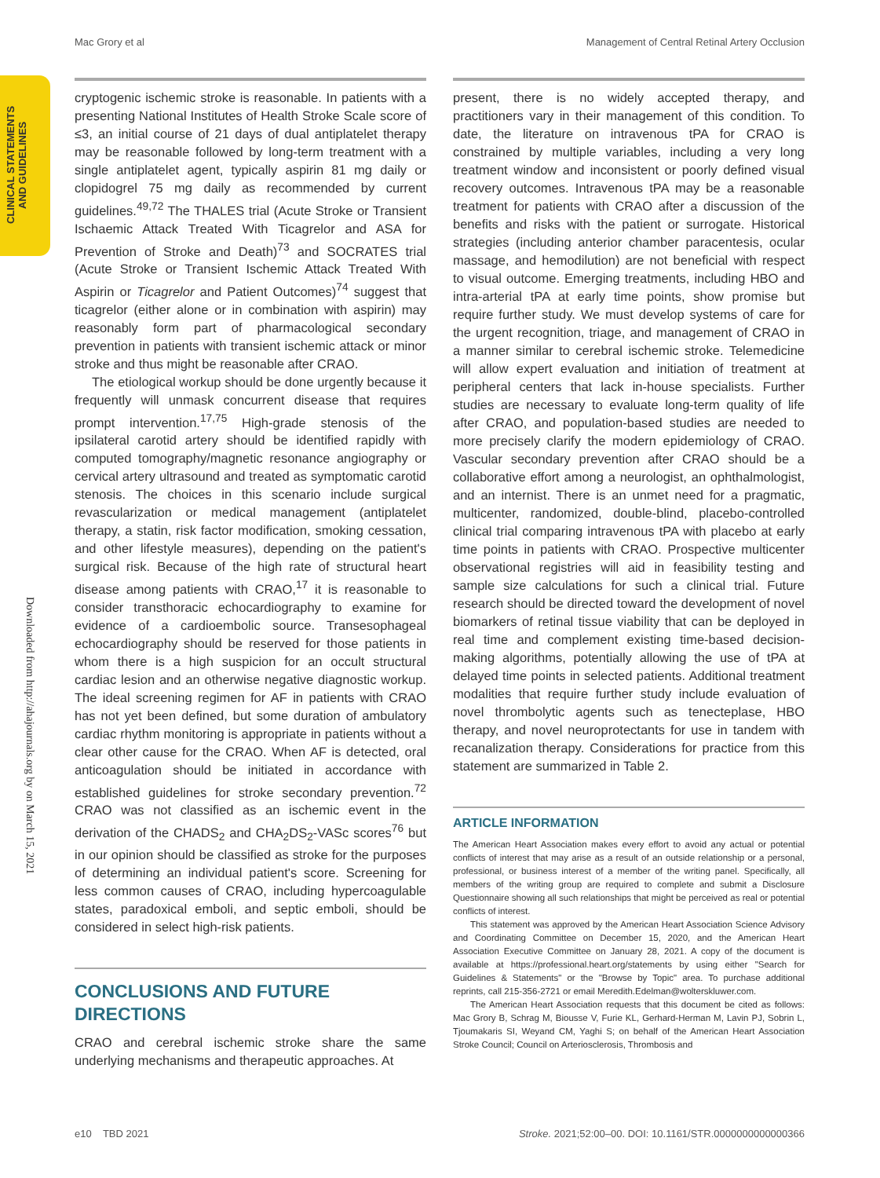Mac Grory et al Management of Central Retinal Artery Occlusion
CLINICAL STATEMENTS AND GUIDELINES
Downloaded from http://ahajournals.org by on March 15, 2021
cryptogenic ischemic stroke is reasonable. In patients with a presenting National Institutes of Health Stroke Scale score of ≤3, an initial course of 21 days of dual antiplatelet therapy may be reasonable followed by long-term treatment with a single antiplatelet agent, typically aspirin 81 mg daily or clopidogrel 75 mg daily as recommended by current guidelines.<sup>49,72</sup> The THALES trial (Acute Stroke or Transient Ischaemic Attack Treated With Ticagrelor and ASA for Prevention of Stroke and Death)<sup>73</sup> and SOCRATES trial (Acute Stroke or Transient Ischemic Attack Treated With Aspirin or Ticagrelor and Patient Outcomes)<sup>74</sup> suggest that ticagrelor (either alone or in combination with aspirin) may reasonably form part of pharmacological secondary prevention in patients with transient ischemic attack or minor stroke and thus might be reasonable after CRAO.
The etiological workup should be done urgently because it frequently will unmask concurrent disease that requires prompt intervention.<sup>17,75</sup> High-grade stenosis of the ipsilateral carotid artery should be identified rapidly with computed tomography/magnetic resonance angiography or cervical artery ultrasound and treated as symptomatic carotid stenosis. The choices in this scenario include surgical revascularization or medical management (antiplatelet therapy, a statin, risk factor modification, smoking cessation, and other lifestyle measures), depending on the patient's surgical risk. Because of the high rate of structural heart disease among patients with CRAO,<sup>17</sup> it is reasonable to consider transthoracic echocardiography to examine for evidence of a cardioembolic source. Transesophageal echocardiography should be reserved for those patients in whom there is a high suspicion for an occult structural cardiac lesion and an otherwise negative diagnostic workup. The ideal screening regimen for AF in patients with CRAO has not yet been defined, but some duration of ambulatory cardiac rhythm monitoring is appropriate in patients without a clear other cause for the CRAO. When AF is detected, oral anticoagulation should be initiated in accordance with established guidelines for stroke secondary prevention.<sup>72</sup> CRAO was not classified as an ischemic event in the derivation of the CHADS<sub>2</sub> and CHA<sub>2</sub>DS<sub>2</sub>-VASc scores<sup>76</sup> but in our opinion should be classified as stroke for the purposes of determining an individual patient's score. Screening for less common causes of CRAO, including hypercoagulable states, paradoxical emboli, and septic emboli, should be considered in select high-risk patients.
CONCLUSIONS AND FUTURE DIRECTIONS
CRAO and cerebral ischemic stroke share the same underlying mechanisms and therapeutic approaches. At
present, there is no widely accepted therapy, and practitioners vary in their management of this condition. To date, the literature on intravenous tPA for CRAO is constrained by multiple variables, including a very long treatment window and inconsistent or poorly defined visual recovery outcomes. Intravenous tPA may be a reasonable treatment for patients with CRAO after a discussion of the benefits and risks with the patient or surrogate. Historical strategies (including anterior chamber paracentesis, ocular massage, and hemodilution) are not beneficial with respect to visual outcome. Emerging treatments, including HBO and intra-arterial tPA at early time points, show promise but require further study. We must develop systems of care for the urgent recognition, triage, and management of CRAO in a manner similar to cerebral ischemic stroke. Telemedicine will allow expert evaluation and initiation of treatment at peripheral centers that lack in-house specialists. Further studies are necessary to evaluate long-term quality of life after CRAO, and population-based studies are needed to more precisely clarify the modern epidemiology of CRAO. Vascular secondary prevention after CRAO should be a collaborative effort among a neurologist, an ophthalmologist, and an internist. There is an unmet need for a pragmatic, multicenter, randomized, double-blind, placebo-controlled clinical trial comparing intravenous tPA with placebo at early time points in patients with CRAO. Prospective multicenter observational registries will aid in feasibility testing and sample size calculations for such a clinical trial. Future research should be directed toward the development of novel biomarkers of retinal tissue viability that can be deployed in real time and complement existing time-based decision-making algorithms, potentially allowing the use of tPA at delayed time points in selected patients. Additional treatment modalities that require further study include evaluation of novel thrombolytic agents such as tenecteplase, HBO therapy, and novel neuroprotectants for use in tandem with recanalization therapy. Considerations for practice from this statement are summarized in Table 2.
ARTICLE INFORMATION
The American Heart Association makes every effort to avoid any actual or potential conflicts of interest that may arise as a result of an outside relationship or a personal, professional, or business interest of a member of the writing panel. Specifically, all members of the writing group are required to complete and submit a Disclosure Questionnaire showing all such relationships that might be perceived as real or potential conflicts of interest.
This statement was approved by the American Heart Association Science Advisory and Coordinating Committee on December 15, 2020, and the American Heart Association Executive Committee on January 28, 2021. A copy of the document is available at https://professional.heart.org/statements by using either "Search for Guidelines & Statements" or the "Browse by Topic" area. To purchase additional reprints, call 215-356-2721 or email Meredith.Edelman@wolterskluwer.com.
The American Heart Association requests that this document be cited as follows: Mac Grory B, Schrag M, Biousse V, Furie KL, Gerhard-Herman M, Lavin PJ, Sobrin L, Tjoumakaris SI, Weyand CM, Yaghi S; on behalf of the American Heart Association Stroke Council; Council on Arteriosclerosis, Thrombosis and
e10 TBD 2021 Stroke. 2021;52:00–00. DOI: 10.1161/STR.0000000000000366